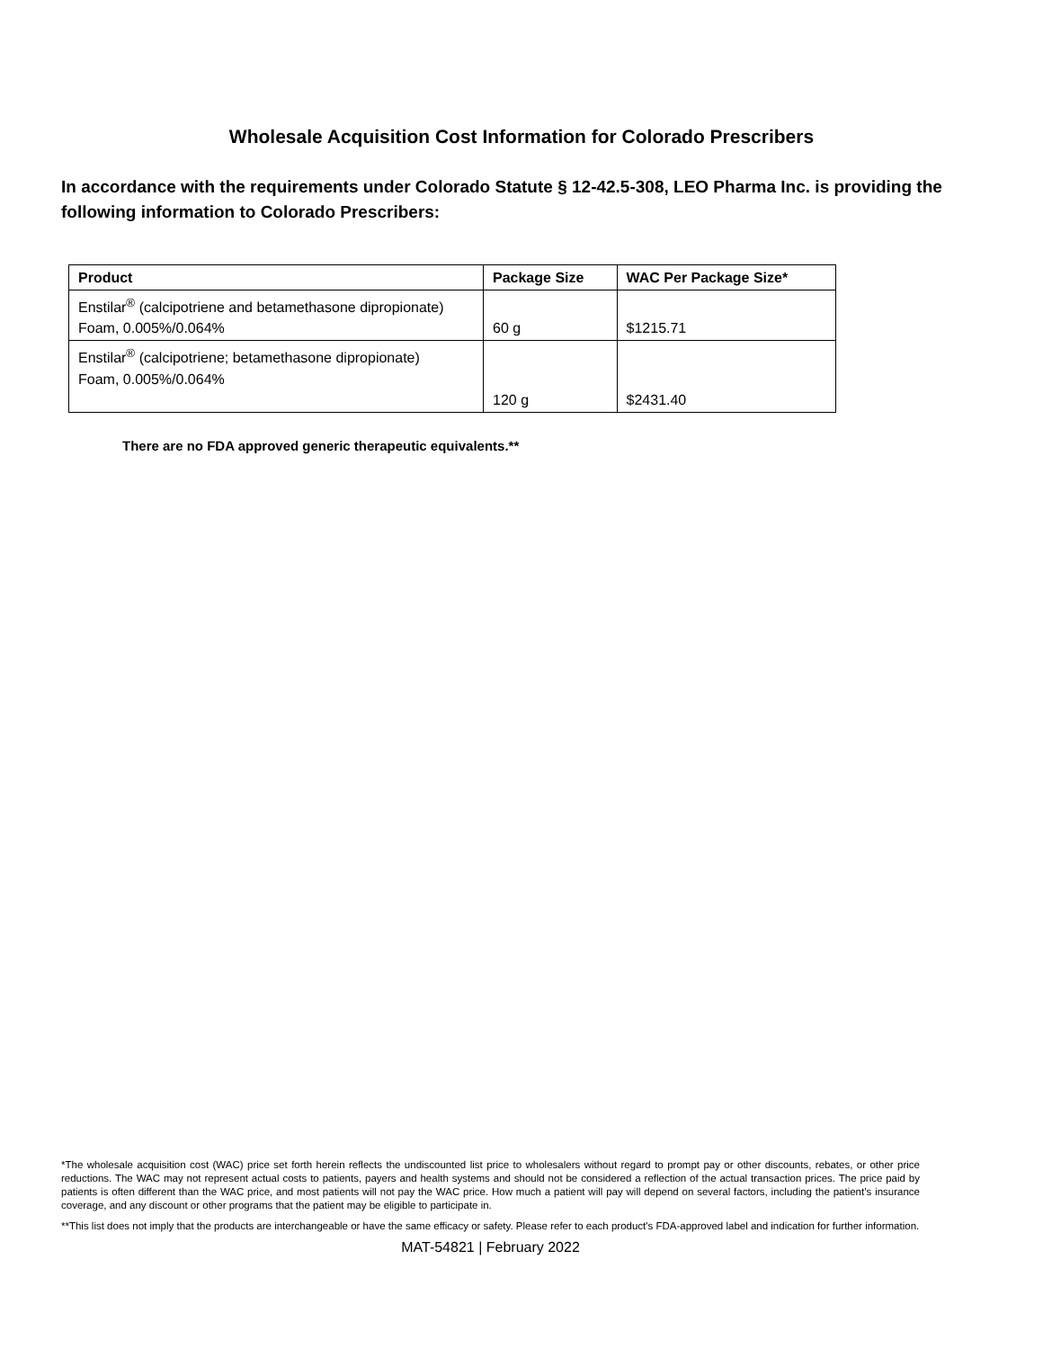Wholesale Acquisition Cost Information for Colorado Prescribers
In accordance with the requirements under Colorado Statute § 12-42.5-308, LEO Pharma Inc. is providing the following information to Colorado Prescribers:
| Product | Package Size | WAC Per Package Size* |
| --- | --- | --- |
| Enstilar<sup>®</sup> (calcipotriene and betamethasone dipropionate) Foam, 0.005%/0.064% | 60 g | $1215.71 |
| Enstilar<sup>®</sup> (calcipotriene; betamethasone dipropionate) Foam, 0.005%/0.064% | 120 g | $2431.40 |
There are no FDA approved generic therapeutic equivalents.**
*The wholesale acquisition cost (WAC) price set forth herein reflects the undiscounted list price to wholesalers without regard to prompt pay or other discounts, rebates, or other price reductions. The WAC may not represent actual costs to patients, payers and health systems and should not be considered a reflection of the actual transaction prices. The price paid by patients is often different than the WAC price, and most patients will not pay the WAC price. How much a patient will pay will depend on several factors, including the patient’s insurance coverage, and any discount or other programs that the patient may be eligible to participate in.
**This list does not imply that the products are interchangeable or have the same efficacy or safety. Please refer to each product's FDA-approved label and indication for further information.
MAT-54821 | February 2022